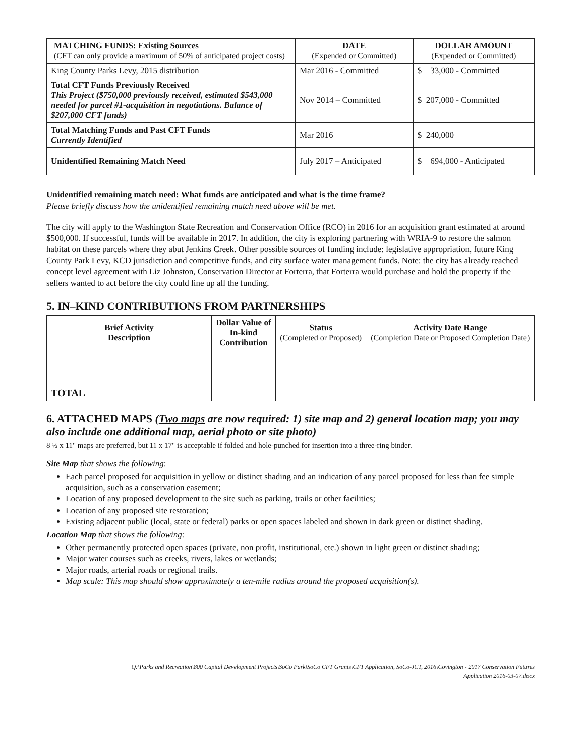| MATCHING FUNDS: Existing Sources (CFT can only provide a maximum of 50% of anticipated project costs) | DATE (Expended or Committed) | DOLLAR AMOUNT (Expended or Committed) |
| King County Parks Levy, 2015 distribution | Mar 2016 - Committed | $ 33,000 - Committed |
| Total CFT Funds Previously Received This Project ($750,000 previously received, estimated $543,000 needed for parcel #1-acquisition in negotiations. Balance of $207,000 CFT funds) | Nov 2014 – Committed | $ 207,000 - Committed |
| Total Matching Funds and Past CFT Funds Currently Identified | Mar 2016 | $ 240,000 |
| Unidentified Remaining Match Need | July 2017 – Anticipated | $ 694,000 - Anticipated |
Unidentified remaining match need: What funds are anticipated and what is the time frame?
Please briefly discuss how the unidentified remaining match need above will be met.
The city will apply to the Washington State Recreation and Conservation Office (RCO) in 2016 for an acquisition grant estimated at around $500,000. If successful, funds will be available in 2017. In addition, the city is exploring partnering with WRIA-9 to restore the salmon habitat on these parcels where they abut Jenkins Creek. Other possible sources of funding include: legislative appropriation, future King County Park Levy, KCD jurisdiction and competitive funds, and city surface water management funds. Note: the city has already reached concept level agreement with Liz Johnston, Conservation Director at Forterra, that Forterra would purchase and hold the property if the sellers wanted to act before the city could line up all the funding.
5. IN–KIND CONTRIBUTIONS FROM PARTNERSHIPS
| Brief Activity Description | Dollar Value of In-kind Contribution | Status (Completed or Proposed) | Activity Date Range (Completion Date or Proposed Completion Date) |
| --- | --- | --- | --- |
| TOTAL | | | |
6. ATTACHED MAPS (Two maps are now required: 1) site map and 2) general location map; you may also include one additional map, aerial photo or site photo)
8 ½ x 11" maps are preferred, but 11 x 17" is acceptable if folded and hole-punched for insertion into a three-ring binder.
Site Map that shows the following:
Each parcel proposed for acquisition in yellow or distinct shading and an indication of any parcel proposed for less than fee simple acquisition, such as a conservation easement;
Location of any proposed development to the site such as parking, trails or other facilities;
Location of any proposed site restoration;
Existing adjacent public (local, state or federal) parks or open spaces labeled and shown in dark green or distinct shading.
Location Map that shows the following:
Other permanently protected open spaces (private, non profit, institutional, etc.) shown in light green or distinct shading;
Major water courses such as creeks, rivers, lakes or wetlands;
Major roads, arterial roads or regional trails.
Map scale: This map should show approximately a ten-mile radius around the proposed acquisition(s).
Q:\Parks and Recreation\800 Capital Development Projects\SoCo Park\SoCo CFT Grants\CFT Application, SoCo-JCT, 2016\Covington - 2017 Conservation Futures
Application 2016-03-07.docx